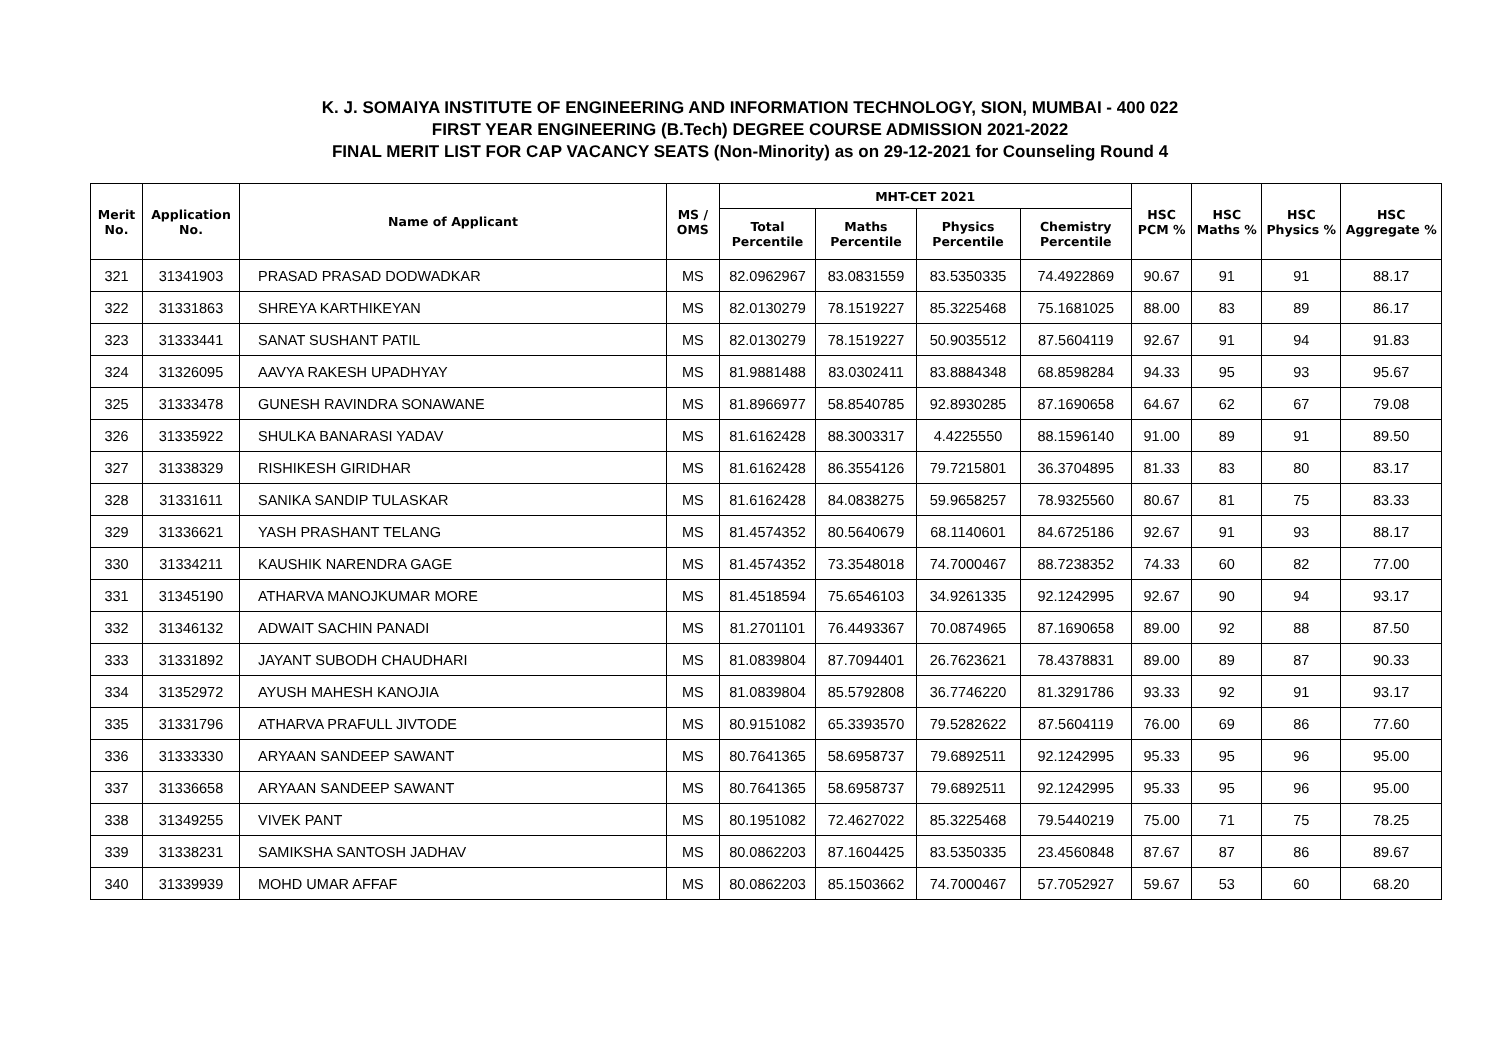K. J. SOMAIYA INSTITUTE OF ENGINEERING AND INFORMATION TECHNOLOGY, SION, MUMBAI - 400 022
FIRST YEAR ENGINEERING (B.Tech) DEGREE COURSE ADMISSION 2021-2022
FINAL MERIT LIST FOR CAP VACANCY SEATS (Non-Minority) as on 29-12-2021 for Counseling Round 4
| Merit No. | Application No. | Name of Applicant | MS / OMS | MHT-CET 2021 | | | | HSC PCM % | HSC Maths % | HSC Physics % | HSC Aggregate % |
| --- | --- | --- | --- | --- | --- | --- | --- | --- | --- | --- | --- |
| | | | | Total Percentile | Maths Percentile | Physics Percentile | Chemistry Percentile | | | | |
| 321 | 31341903 | PRASAD PRASAD DODWADKAR | MS | 82.0962967 | 83.0831559 | 83.5350335 | 74.4922869 | 90.67 | 91 | 91 | 88.17 |
| 322 | 31331863 | SHREYA KARTHIKEYAN | MS | 82.0130279 | 78.1519227 | 85.3225468 | 75.1681025 | 88.00 | 83 | 89 | 86.17 |
| 323 | 31333441 | SANAT SUSHANT PATIL | MS | 82.0130279 | 78.1519227 | 50.9035512 | 87.5604119 | 92.67 | 91 | 94 | 91.83 |
| 324 | 31326095 | AAVYA RAKESH UPADHYAY | MS | 81.9881488 | 83.0302411 | 83.8884348 | 68.8598284 | 94.33 | 95 | 93 | 95.67 |
| 325 | 31333478 | GUNESH RAVINDRA SONAWANE | MS | 81.8966977 | 58.8540785 | 92.8930285 | 87.1690658 | 64.67 | 62 | 67 | 79.08 |
| 326 | 31335922 | SHULKA BANARASI YADAV | MS | 81.6162428 | 88.3003317 | 4.4225550 | 88.1596140 | 91.00 | 89 | 91 | 89.50 |
| 327 | 31338329 | RISHIKESH GIRIDHAR | MS | 81.6162428 | 86.3554126 | 79.7215801 | 36.3704895 | 81.33 | 83 | 80 | 83.17 |
| 328 | 31331611 | SANIKA SANDIP TULASKAR | MS | 81.6162428 | 84.0838275 | 59.9658257 | 78.9325560 | 80.67 | 81 | 75 | 83.33 |
| 329 | 31336621 | YASH PRASHANT TELANG | MS | 81.4574352 | 80.5640679 | 68.1140601 | 84.6725186 | 92.67 | 91 | 93 | 88.17 |
| 330 | 31334211 | KAUSHIK NARENDRA GAGE | MS | 81.4574352 | 73.3548018 | 74.7000467 | 88.7238352 | 74.33 | 60 | 82 | 77.00 |
| 331 | 31345190 | ATHARVA MANOJKUMAR MORE | MS | 81.4518594 | 75.6546103 | 34.9261335 | 92.1242995 | 92.67 | 90 | 94 | 93.17 |
| 332 | 31346132 | ADWAIT SACHIN PANADI | MS | 81.2701101 | 76.4493367 | 70.0874965 | 87.1690658 | 89.00 | 92 | 88 | 87.50 |
| 333 | 31331892 | JAYANT SUBODH CHAUDHARI | MS | 81.0839804 | 87.7094401 | 26.7623621 | 78.4378831 | 89.00 | 89 | 87 | 90.33 |
| 334 | 31352972 | AYUSH MAHESH KANOJIA | MS | 81.0839804 | 85.5792808 | 36.7746220 | 81.3291786 | 93.33 | 92 | 91 | 93.17 |
| 335 | 31331796 | ATHARVA PRAFULL JIVTODE | MS | 80.9151082 | 65.3393570 | 79.5282622 | 87.5604119 | 76.00 | 69 | 86 | 77.60 |
| 336 | 31333330 | ARYAAN SANDEEP SAWANT | MS | 80.7641365 | 58.6958737 | 79.6892511 | 92.1242995 | 95.33 | 95 | 96 | 95.00 |
| 337 | 31336658 | ARYAAN SANDEEP SAWANT | MS | 80.7641365 | 58.6958737 | 79.6892511 | 92.1242995 | 95.33 | 95 | 96 | 95.00 |
| 338 | 31349255 | VIVEK PANT | MS | 80.1951082 | 72.4627022 | 85.3225468 | 79.5440219 | 75.00 | 71 | 75 | 78.25 |
| 339 | 31338231 | SAMIKSHA SANTOSH JADHAV | MS | 80.0862203 | 87.1604425 | 83.5350335 | 23.4560848 | 87.67 | 87 | 86 | 89.67 |
| 340 | 31339939 | MOHD UMAR AFFAF | MS | 80.0862203 | 85.1503662 | 74.7000467 | 57.7052927 | 59.67 | 53 | 60 | 68.20 |